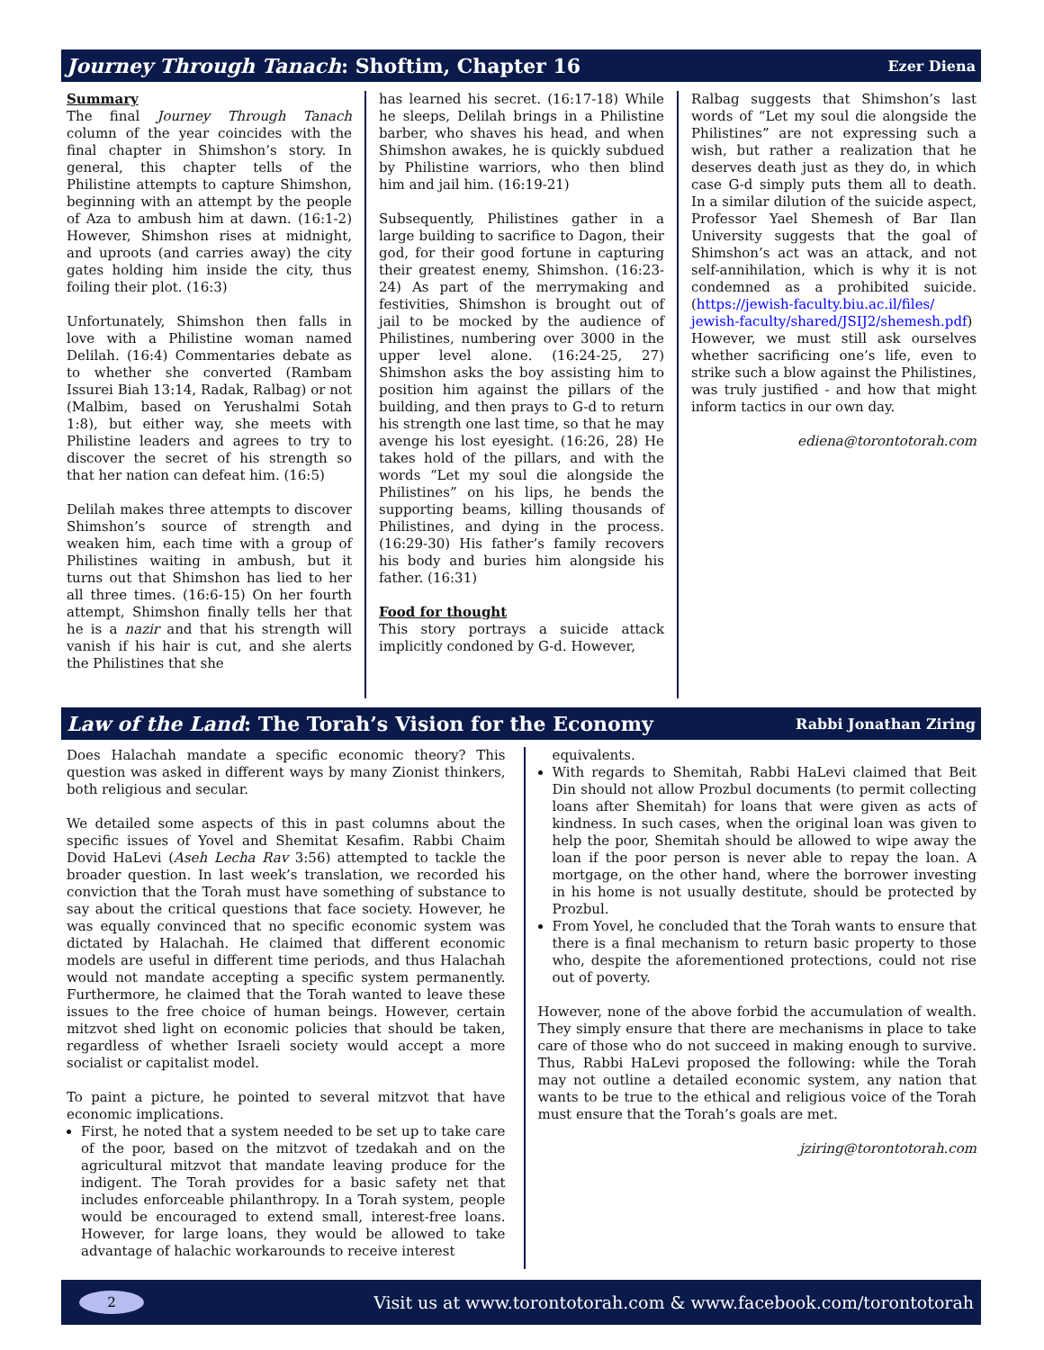Journey Through Tanach: Shoftim, Chapter 16 Ezer Diena
Summary
The final Journey Through Tanach column of the year coincides with the final chapter in Shimshon’s story. In general, this chapter tells of the Philistine attempts to capture Shimshon, beginning with an attempt by the people of Aza to ambush him at dawn. (16:1-2) However, Shimshon rises at midnight, and uproots (and carries away) the city gates holding him inside the city, thus foiling their plot. (16:3)
Unfortunately, Shimshon then falls in love with a Philistine woman named Delilah. (16:4) Commentaries debate as to whether she converted (Rambam Issurei Biah 13:14, Radak, Ralbag) or not (Malbim, based on Yerushalmi Sotah 1:8), but either way, she meets with Philistine leaders and agrees to try to discover the secret of his strength so that her nation can defeat him. (16:5)
Delilah makes three attempts to discover Shimshon’s source of strength and weaken him, each time with a group of Philistines waiting in ambush, but it turns out that Shimshon has lied to her all three times. (16:6-15) On her fourth attempt, Shimshon finally tells her that he is a nazir and that his strength will vanish if his hair is cut, and she alerts the Philistines that she
has learned his secret. (16:17-18) While he sleeps, Delilah brings in a Philistine barber, who shaves his head, and when Shimshon awakes, he is quickly subdued by Philistine warriors, who then blind him and jail him. (16:19-21)
Subsequently, Philistines gather in a large building to sacrifice to Dagon, their god, for their good fortune in capturing their greatest enemy, Shimshon. (16:23-24) As part of the merrymaking and festivities, Shimshon is brought out of jail to be mocked by the audience of Philistines, numbering over 3000 in the upper level alone. (16:24-25, 27) Shimshon asks the boy assisting him to position him against the pillars of the building, and then prays to G-d to return his strength one last time, so that he may avenge his lost eyesight. (16:26, 28) He takes hold of the pillars, and with the words “Let my soul die alongside the Philistines” on his lips, he bends the supporting beams, killing thousands of Philistines, and dying in the process. (16:29-30) His father’s family recovers his body and buries him alongside his father. (16:31)
Food for thought
This story portrays a suicide attack implicitly condoned by G-d. However,
Ralbag suggests that Shimshon’s last words of “Let my soul die alongside the Philistines” are not expressing such a wish, but rather a realization that he deserves death just as they do, in which case G-d simply puts them all to death. In a similar dilution of the suicide aspect, Professor Yael Shemesh of Bar Ilan University suggests that the goal of Shimshon’s act was an attack, and not self-annihilation, which is why it is not condemned as a prohibited suicide. (https://jewish-faculty.biu.ac.il/files/ jewish-faculty/shared/JSIJ2/shemesh.pdf) However, we must still ask ourselves whether sacrificing one’s life, even to strike such a blow against the Philistines, was truly justified - and how that might inform tactics in our own day.
ediena@torontotorah.com
Law of the Land: The Torah’s Vision for the Economy Rabbi Jonathan Ziring
Does Halachah mandate a specific economic theory? This question was asked in different ways by many Zionist thinkers, both religious and secular.
We detailed some aspects of this in past columns about the specific issues of Yovel and Shemitat Kesafim. Rabbi Chaim Dovid HaLevi (Aseh Lecha Rav 3:56) attempted to tackle the broader question. In last week’s translation, we recorded his conviction that the Torah must have something of substance to say about the critical questions that face society. However, he was equally convinced that no specific economic system was dictated by Halachah. He claimed that different economic models are useful in different time periods, and thus Halachah would not mandate accepting a specific system permanently. Furthermore, he claimed that the Torah wanted to leave these issues to the free choice of human beings. However, certain mitzvot shed light on economic policies that should be taken, regardless of whether Israeli society would accept a more socialist or capitalist model.
To paint a picture, he pointed to several mitzvot that have economic implications.
First, he noted that a system needed to be set up to take care of the poor, based on the mitzvot of tzedakah and on the agricultural mitzvot that mandate leaving produce for the indigent. The Torah provides for a basic safety net that includes enforceable philanthropy. In a Torah system, people would be encouraged to extend small, interest-free loans. However, for large loans, they would be allowed to take advantage of halachic workarounds to receive interest
equivalents.
With regards to Shemitah, Rabbi HaLevi claimed that Beit Din should not allow Prozbul documents (to permit collecting loans after Shemitah) for loans that were given as acts of kindness. In such cases, when the original loan was given to help the poor, Shemitah should be allowed to wipe away the loan if the poor person is never able to repay the loan. A mortgage, on the other hand, where the borrower investing in his home is not usually destitute, should be protected by Prozbul.
From Yovel, he concluded that the Torah wants to ensure that there is a final mechanism to return basic property to those who, despite the aforementioned protections, could not rise out of poverty.
However, none of the above forbid the accumulation of wealth. They simply ensure that there are mechanisms in place to take care of those who do not succeed in making enough to survive. Thus, Rabbi HaLevi proposed the following: while the Torah may not outline a detailed economic system, any nation that wants to be true to the ethical and religious voice of the Torah must ensure that the Torah’s goals are met.
jziring@torontotorah.com
2 Visit us at www.torontotorah.com & www.facebook.com/torontotorah